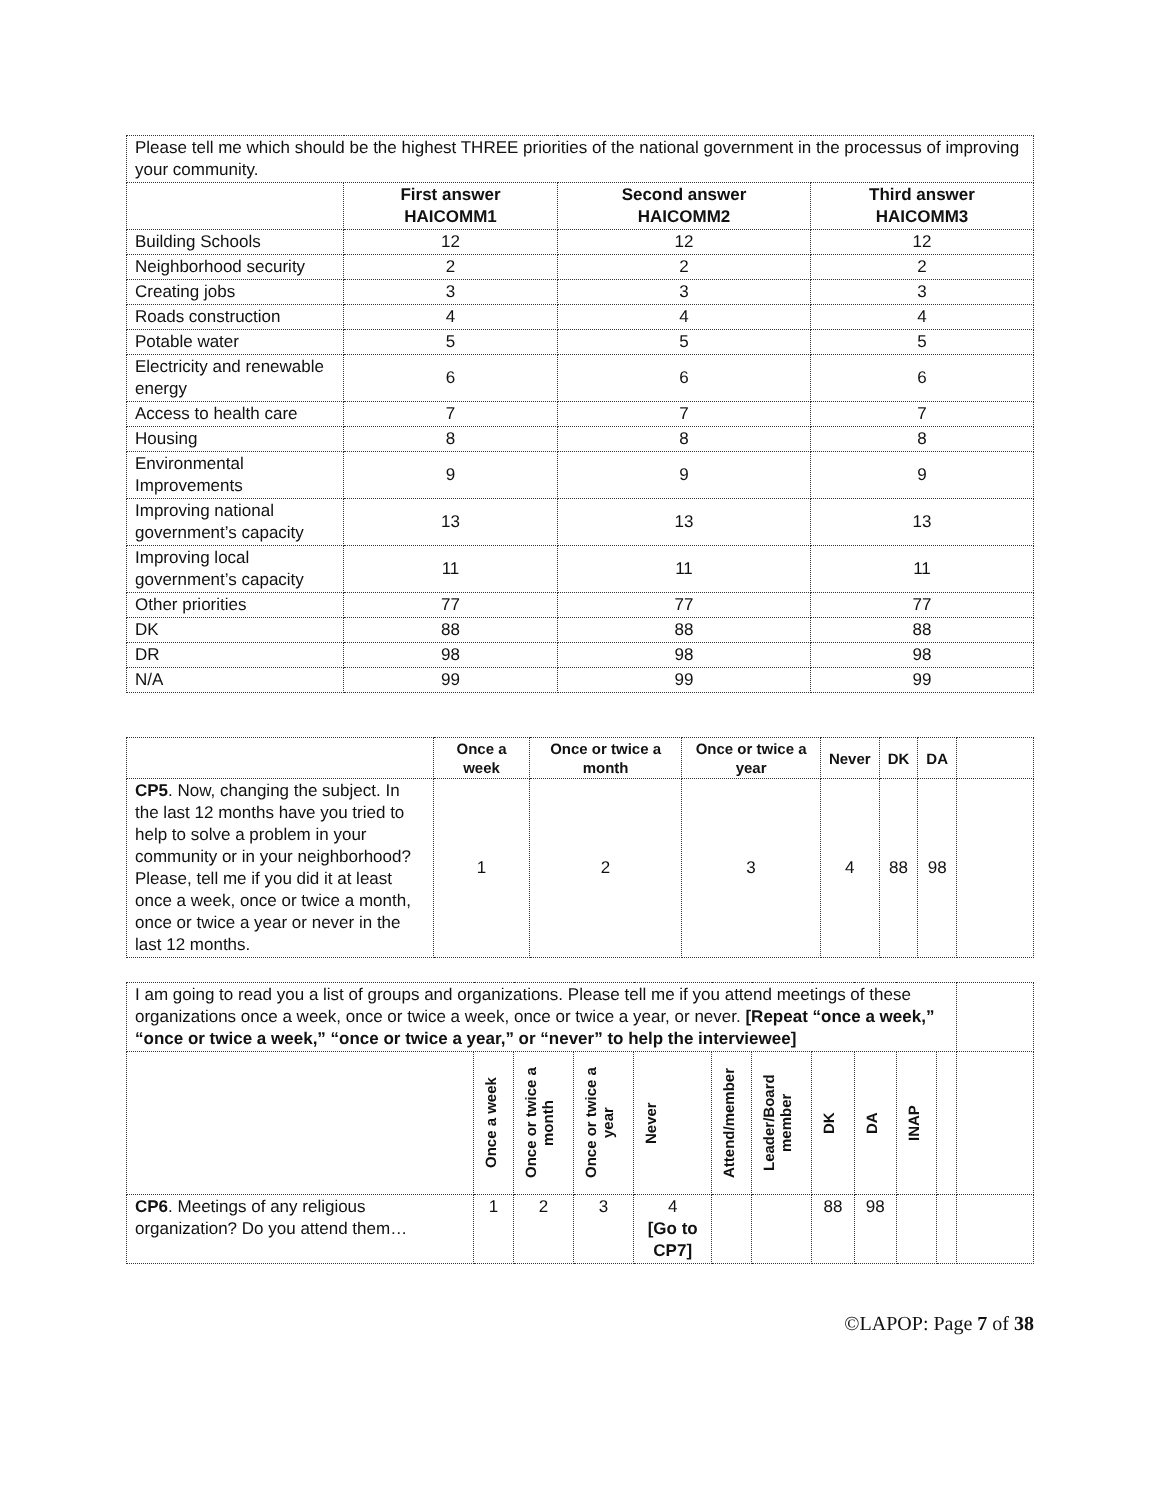| Please tell me which should be the highest THREE priorities of the national government in the processus of improving your community. | | | |
| | First answer HAICOMM1 | Second answer HAICOMM2 | Third answer HAICOMM3 |
| Building Schools | 12 | 12 | 12 |
| Neighborhood security | 2 | 2 | 2 |
| Creating jobs | 3 | 3 | 3 |
| Roads construction | 4 | 4 | 4 |
| Potable water | 5 | 5 | 5 |
| Electricity and renewable energy | 6 | 6 | 6 |
| Access to health care | 7 | 7 | 7 |
| Housing | 8 | 8 | 8 |
| Environmental Improvements | 9 | 9 | 9 |
| Improving national government’s capacity | 13 | 13 | 13 |
| Improving local government’s capacity | 11 | 11 | 11 |
| Other priorities | 77 | 77 | 77 |
| DK | 88 | 88 | 88 |
| DR | 98 | 98 | 98 |
| N/A | 99 | 99 | 99 |
| | Once a week | Once or twice a month | Once or twice a year | Never | DK | DA | |
| CP5 . Now, changing the subject. In the last 12 months have you tried to help to solve a problem in your community or in your neighborhood? Please, tell me if you did it at least once a week, once or twice a month, once or twice a year or never in the last 12 months. | 1 | 2 | 3 | 4 | 88 | 98 | |
| I am going to read you a list of groups and organizations. Please tell me if you attend meetings of these organizations once a week, once or twice a week, once or twice a year, or never. [Repeat “once a week,” “once or twice a week,” “once or twice a year,” or “never” to help the interviewee] | | | | | | | | | | | |
| | Once a week | Once or twice a month | Once or twice a year | Never | Attend/member | Leader/Board member | DK | DA | INAP | | |
| CP6 . Meetings of any religious organization? Do you attend them… | 1 | 2 | 3 | 4 [Go to CP7] | | | 88 | 98 | | | |
©LAPOP: Page 7 of 38